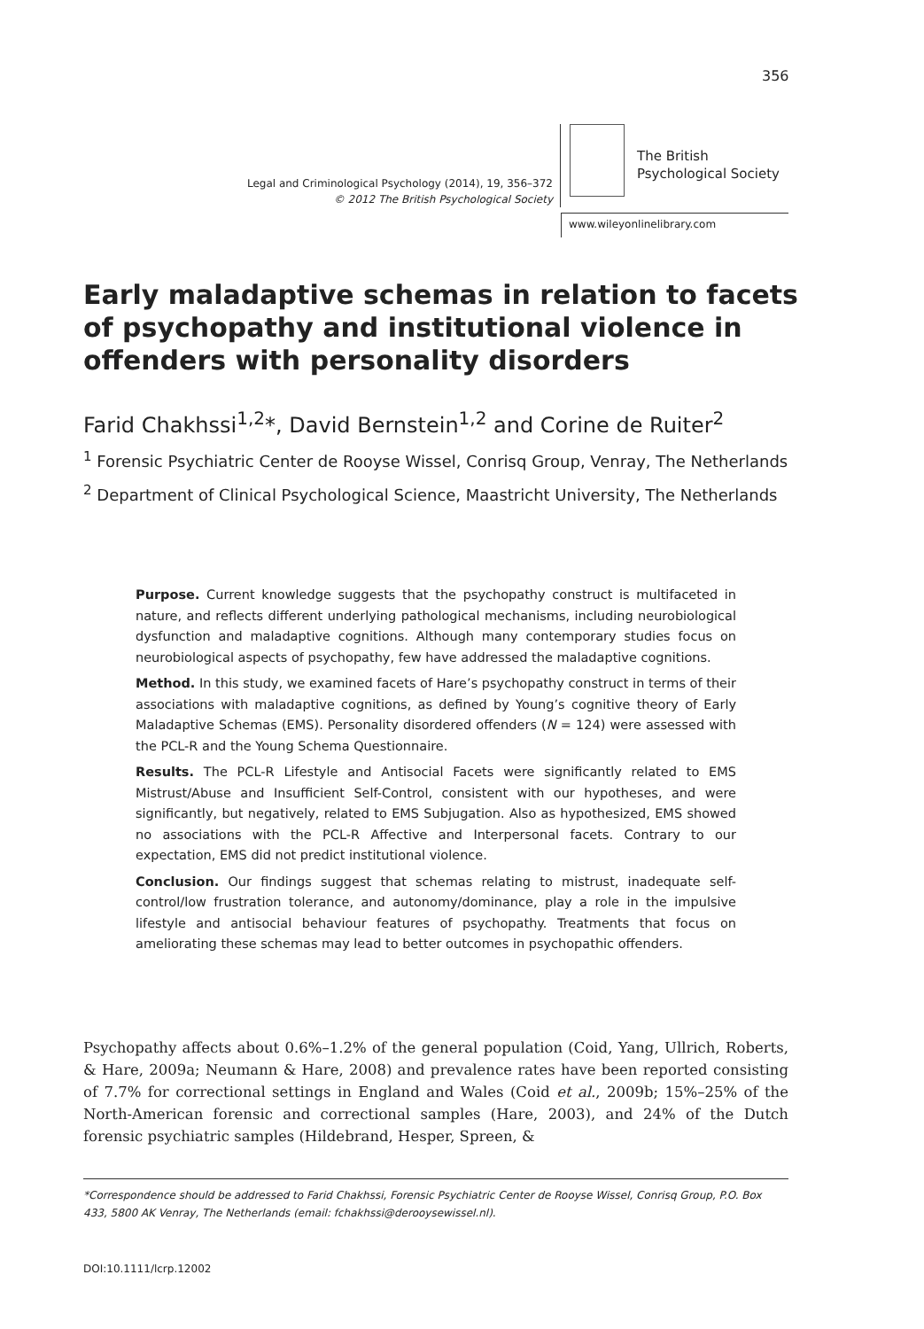356
Legal and Criminological Psychology (2014), 19, 356–372
© 2012 The British Psychological Society
The British
Psychological Society
www.wileyonlinelibrary.com
Early maladaptive schemas in relation to facets of psychopathy and institutional violence in offenders with personality disorders
Farid Chakhssi<sup>1,2</sup>*, David Bernstein<sup>1,2</sup> and Corine de Ruiter<sup>2</sup>
<sup>1</sup> Forensic Psychiatric Center de Rooyse Wissel, Conrisq Group, Venray, The Netherlands
<sup>2</sup> Department of Clinical Psychological Science, Maastricht University, The Netherlands
Purpose. Current knowledge suggests that the psychopathy construct is multifaceted in nature, and reflects different underlying pathological mechanisms, including neurobiological dysfunction and maladaptive cognitions. Although many contemporary studies focus on neurobiological aspects of psychopathy, few have addressed the maladaptive cognitions.
Method. In this study, we examined facets of Hare’s psychopathy construct in terms of their associations with maladaptive cognitions, as defined by Young’s cognitive theory of Early Maladaptive Schemas (EMS). Personality disordered offenders (N = 124) were assessed with the PCL-R and the Young Schema Questionnaire.
Results. The PCL-R Lifestyle and Antisocial Facets were significantly related to EMS Mistrust/Abuse and Insufficient Self-Control, consistent with our hypotheses, and were significantly, but negatively, related to EMS Subjugation. Also as hypothesized, EMS showed no associations with the PCL-R Affective and Interpersonal facets. Contrary to our expectation, EMS did not predict institutional violence.
Conclusion. Our findings suggest that schemas relating to mistrust, inadequate self-control/low frustration tolerance, and autonomy/dominance, play a role in the impulsive lifestyle and antisocial behaviour features of psychopathy. Treatments that focus on ameliorating these schemas may lead to better outcomes in psychopathic offenders.
Psychopathy affects about 0.6%–1.2% of the general population (Coid, Yang, Ullrich, Roberts, & Hare, 2009a; Neumann & Hare, 2008) and prevalence rates have been reported consisting of 7.7% for correctional settings in England and Wales (Coid et al., 2009b; 15%–25% of the North-American forensic and correctional samples (Hare, 2003), and 24% of the Dutch forensic psychiatric samples (Hildebrand, Hesper, Spreen, &
*Correspondence should be addressed to Farid Chakhssi, Forensic Psychiatric Center de Rooyse Wissel, Conrisq Group, P.O. Box 433, 5800 AK Venray, The Netherlands (email: fchakhssi@derooysewissel.nl).
DOI:10.1111/lcrp.12002